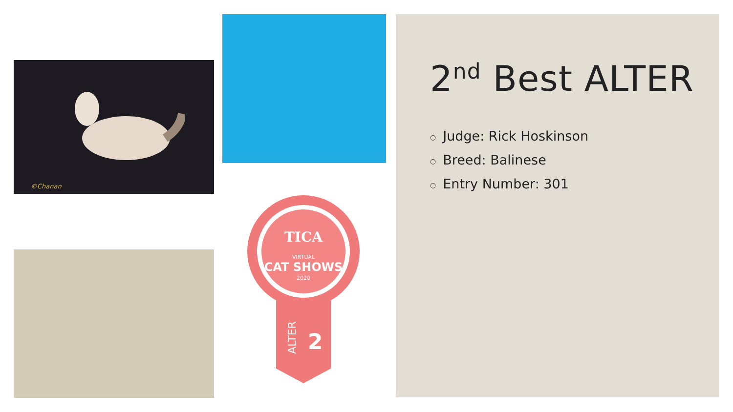©Chanan
TICA
VIRTUAL
CAT SHOWS
2020
ALTER
2
2<sup>nd</sup> Best ALTER
○ Judge: Rick Hoskinson
○ Breed: Balinese
○ Entry Number: 301